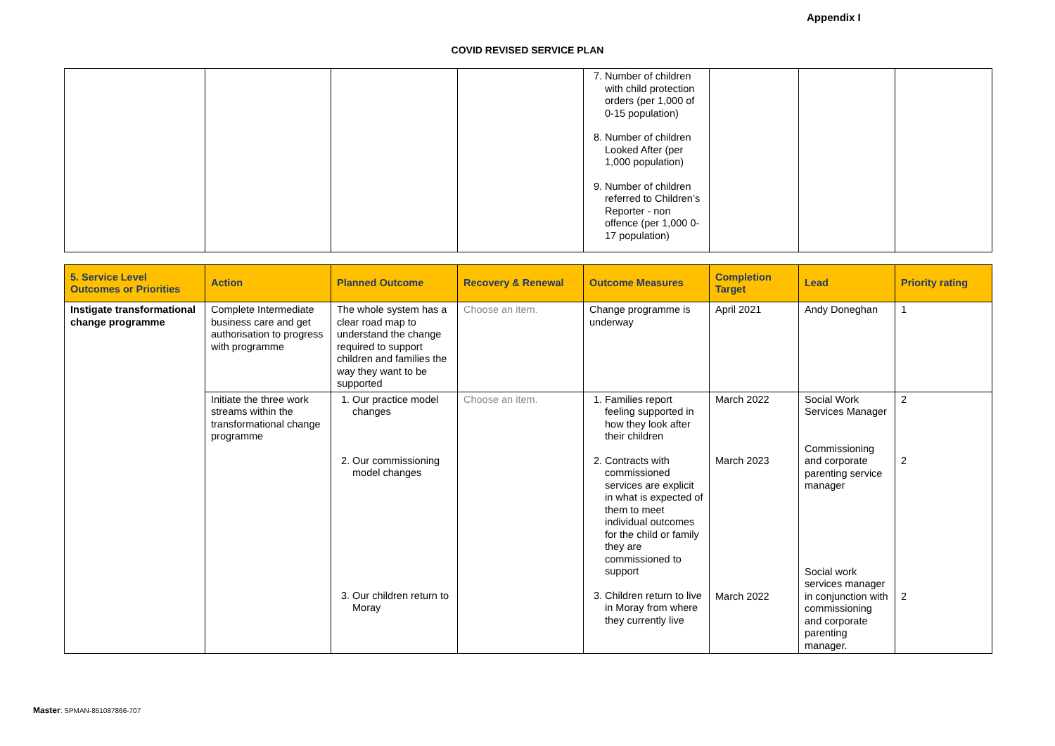Appendix I
COVID REVISED SERVICE PLAN
| | | | | 7. Number of children with child protection orders (per 1,000 of 0-15 population) 8. Number of children Looked After (per 1,000 population) 9. Number of children referred to Children’s Reporter - non offence (per 1,000 0-17 population) | | | |
| 5. Service Level Outcomes or Priorities | Action | Planned Outcome | Recovery & Renewal | Outcome Measures | Completion Target | Lead | Priority rating |
| --- | --- | --- | --- | --- | --- | --- | --- |
| Instigate transformational change programme | Complete Intermediate business care and get authorisation to progress with programme | The whole system has a clear road map to understand the change required to support children and families the way they want to be supported | Choose an item. | Change programme is underway | April 2021 | Andy Doneghan | 1 |
| | Initiate the three work streams within the transformational change programme | 1. Our practice model changes 2. Our commissioning model changes 3. Our children return to Moray | Choose an item. | 1. Families report feeling supported in how they look after their children 2. Contracts with commissioned services are explicit in what is expected of them to meet individual outcomes for the child or family they are commissioned to support 3. Children return to live in Moray from where they currently live | March 2022 March 2023 March 2022 | Social Work Services Manager Commissioning and corporate parenting service manager Social work services manager in conjunction with commissioning and corporate parenting manager. | 2 2 2 |
Master: SPMAN-851087866-707